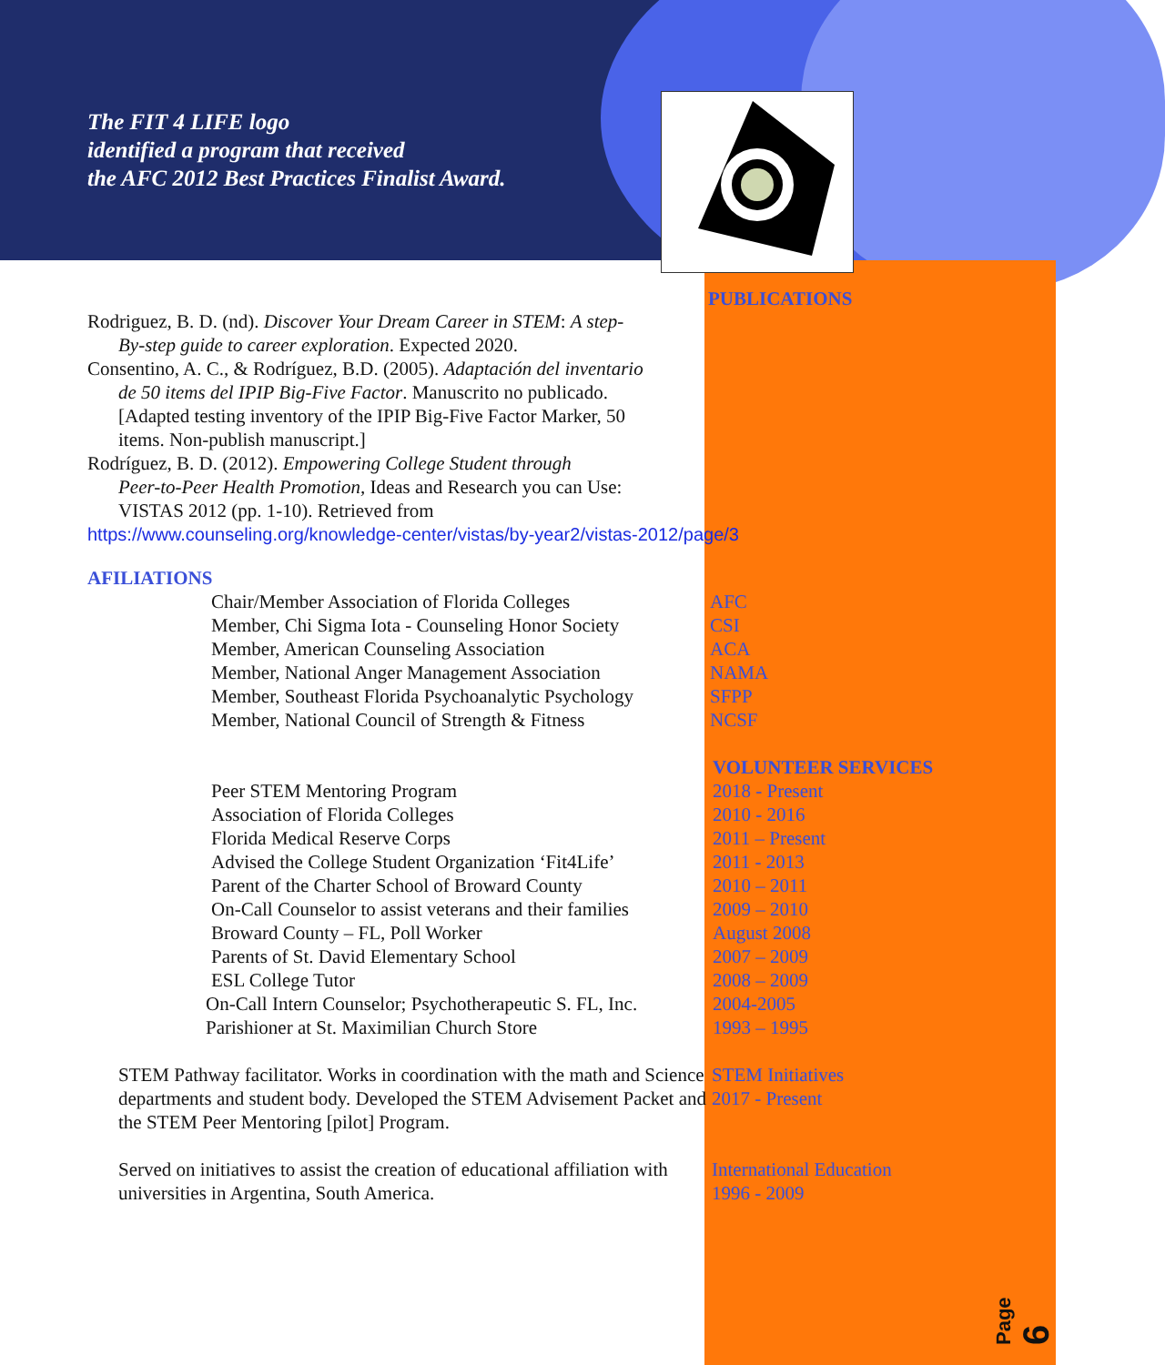The FIT 4 LIFE logo
identified a program that received
the AFC 2012 Best Practices Finalist Award.
PUBLICATIONS
Rodriguez, B. D. (nd). Discover Your Dream Career in STEM: A step-
By-step guide to career exploration. Expected 2020.
Consentino, A. C., & Rodríguez, B.D. (2005). Adaptación del inventario
de 50 items del IPIP Big-Five Factor. Manuscrito no publicado.
[Adapted testing inventory of the IPIP Big-Five Factor Marker, 50
items. Non-publish manuscript.]
Rodríguez, B. D. (2012). Empowering College Student through
Peer-to-Peer Health Promotion, Ideas and Research you can Use:
VISTAS 2012 (pp. 1-10). Retrieved from
https://www.counseling.org/knowledge-center/vistas/by-year2/vistas-2012/page/3
AFILIATIONS
Chair/Member Association of Florida Colleges AFC
Member, Chi Sigma Iota - Counseling Honor Society CSI
Member, American Counseling Association ACA
Member, National Anger Management Association NAMA
Member, Southeast Florida Psychoanalytic Psychology SFPP
Member, National Council of Strength & Fitness NCSF
VOLUNTEER SERVICES
Peer STEM Mentoring Program 2018 - Present
Association of Florida Colleges 2010 - 2016
Florida Medical Reserve Corps 2011 – Present
Advised the College Student Organization ‘Fit4Life’ 2011 - 2013
Parent of the Charter School of Broward County 2010 – 2011
On-Call Counselor to assist veterans and their families 2009 – 2010
Broward County – FL, Poll Worker August 2008
Parents of St. David Elementary School 2007 – 2009
ESL College Tutor 2008 – 2009
On-Call Intern Counselor; Psychotherapeutic S. FL, Inc. 2004-2005
Parishioner at St. Maximilian Church Store 1993 – 1995
STEM Pathway facilitator. Works in coordination with the math and Science departments and student body. Developed the STEM Advisement Packet and the STEM Peer Mentoring [pilot] Program. STEM Initiatives
2017 - Present
Served on initiatives to assist the creation of educational affiliation with universities in Argentina, South America. International Education
1996 - 2009
Page 6